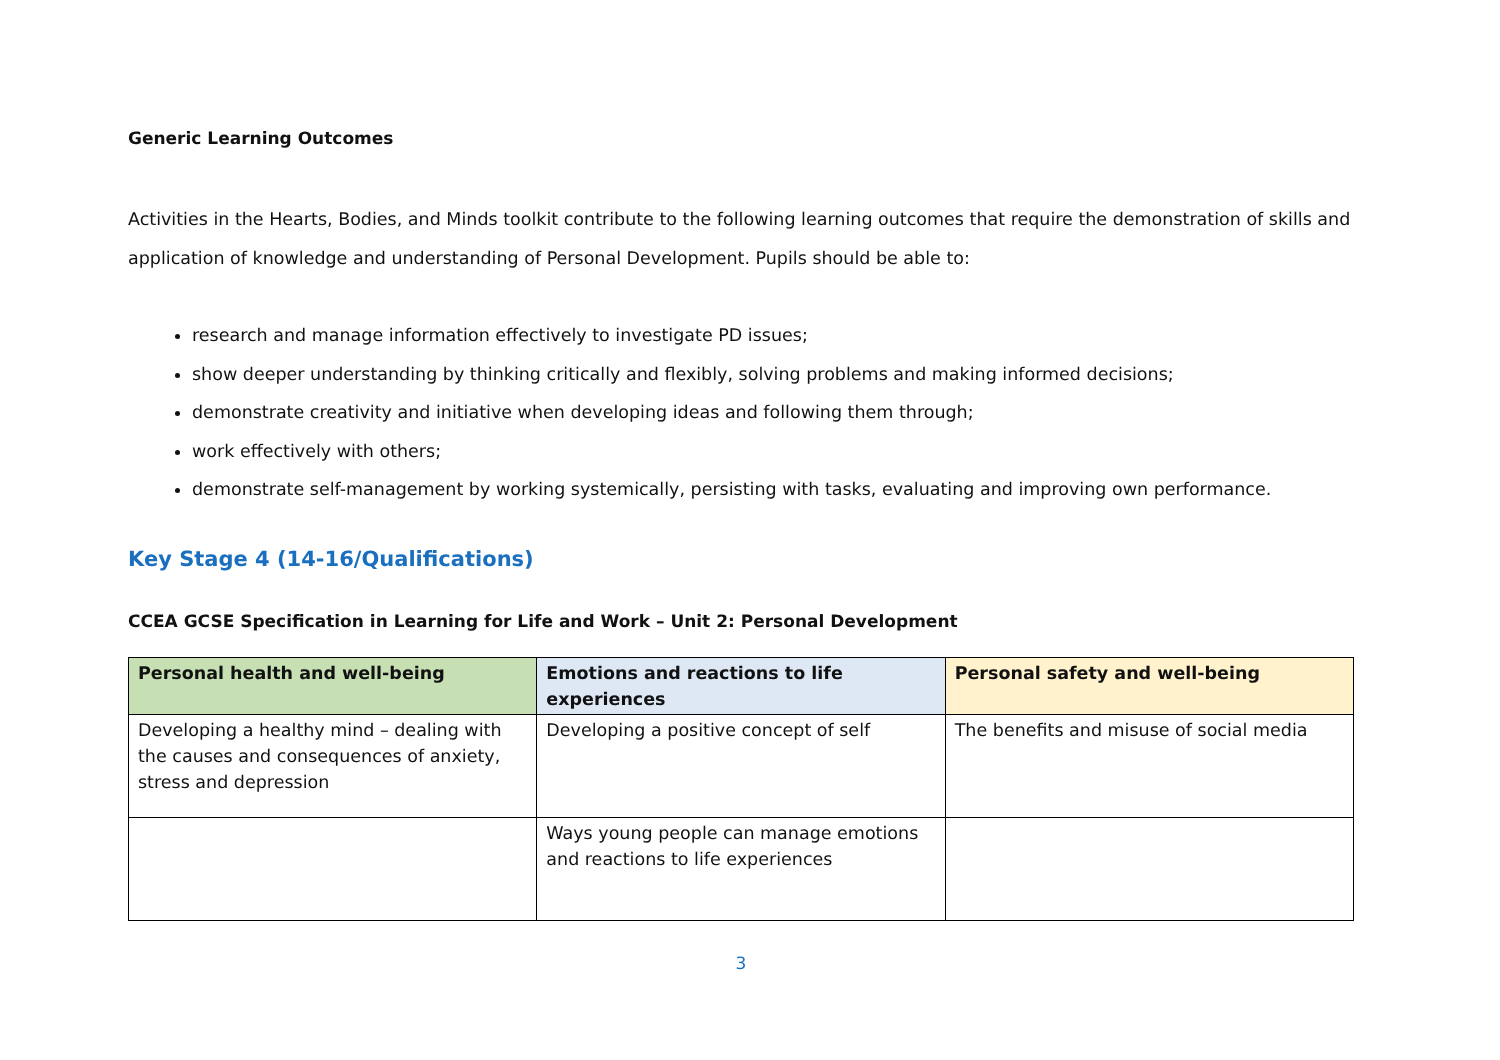Generic Learning Outcomes
Activities in the Hearts, Bodies, and Minds toolkit contribute to the following learning outcomes that require the demonstration of skills and application of knowledge and understanding of Personal Development. Pupils should be able to:
research and manage information effectively to investigate PD issues;
show deeper understanding by thinking critically and flexibly, solving problems and making informed decisions;
demonstrate creativity and initiative when developing ideas and following them through;
work effectively with others;
demonstrate self-management by working systemically, persisting with tasks, evaluating and improving own performance.
Key Stage 4 (14-16/Qualifications)
CCEA GCSE Specification in Learning for Life and Work – Unit 2: Personal Development
| Personal health and well-being | Emotions and reactions to life experiences | Personal safety and well-being |
| --- | --- | --- |
| Developing a healthy mind – dealing with the causes and consequences of anxiety, stress and depression | Developing a positive concept of self | The benefits and misuse of social media |
| | Ways young people can manage emotions and reactions to life experiences | |
3